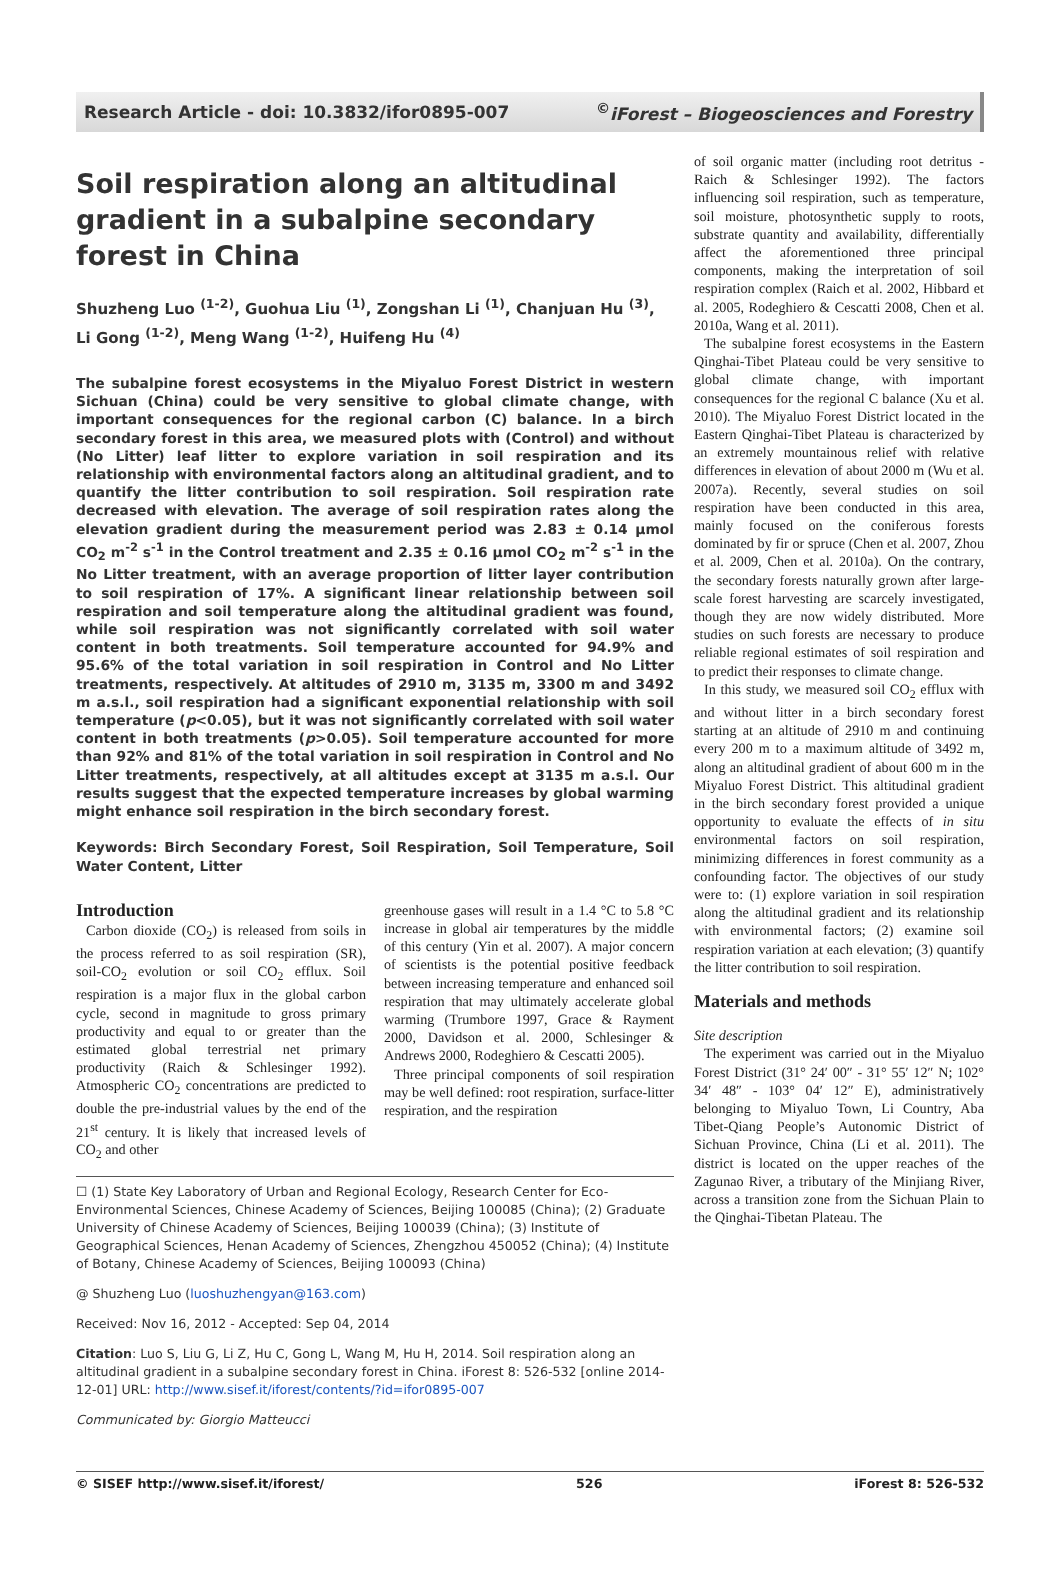Research Article - doi: 10.3832/ifor0895-007<sup>©</sup>iForest – Biogeosciences and Forestry
Soil respiration along an altitudinal gradient in a subalpine secondary forest in China
Shuzheng Luo <sup>(1-2)</sup>, Guohua Liu <sup>(1)</sup>, Zongshan Li <sup>(1)</sup>, Chanjuan Hu <sup>(3)</sup>, Li Gong <sup>(1-2)</sup>, Meng Wang <sup>(1-2)</sup>, Huifeng Hu <sup>(4)</sup>
The subalpine forest ecosystems in the Miyaluo Forest District in western Sichuan (China) could be very sensitive to global climate change, with important consequences for the regional carbon (C) balance. In a birch secondary forest in this area, we measured plots with (Control) and without (No Litter) leaf litter to explore variation in soil respiration and its relationship with environmental factors along an altitudinal gradient, and to quantify the litter contribution to soil respiration. Soil respiration rate decreased with elevation. The average of soil respiration rates along the elevation gradient during the measurement period was 2.83 ± 0.14 μmol CO<sub>2</sub> m<sup>-2</sup> s<sup>-1</sup> in the Control treatment and 2.35 ± 0.16 μmol CO<sub>2</sub> m<sup>-2</sup> s<sup>-1</sup> in the No Litter treatment, with an average proportion of litter layer contribution to soil respiration of 17%. A significant linear relationship between soil respiration and soil temperature along the altitudinal gradient was found, while soil respiration was not significantly correlated with soil water content in both treatments. Soil temperature accounted for 94.9% and 95.6% of the total variation in soil respiration in Control and No Litter treatments, respectively. At altitudes of 2910 m, 3135 m, 3300 m and 3492 m a.s.l., soil respiration had a significant exponential relationship with soil temperature (p<0.05), but it was not significantly correlated with soil water content in both treatments (p>0.05). Soil temperature accounted for more than 92% and 81% of the total variation in soil respiration in Control and No Litter treatments, respectively, at all altitudes except at 3135 m a.s.l. Our results suggest that the expected temperature increases by global warming might enhance soil respiration in the birch secondary forest.
Keywords: Birch Secondary Forest, Soil Respiration, Soil Temperature, Soil Water Content, Litter
Introduction
Carbon dioxide (CO<sub>2</sub>) is released from soils in the process referred to as soil respiration (SR), soil-CO<sub>2</sub> evolution or soil CO<sub>2</sub> efflux. Soil respiration is a major flux in the global carbon cycle, second in magnitude to gross primary productivity and equal to or greater than the estimated global terrestrial net primary productivity (Raich & Schlesinger 1992). Atmospheric CO<sub>2</sub> concentrations are predicted to double the pre-industrial values by the end of the 21<sup>st</sup> century. It is likely that increased levels of CO<sub>2</sub> and other
greenhouse gases will result in a 1.4 °C to 5.8 °C increase in global air temperatures by the middle of this century (Yin et al. 2007). A major concern of scientists is the potential positive feedback between increasing temperature and enhanced soil respiration that may ultimately accelerate global warming (Trumbore 1997, Grace & Rayment 2000, Davidson et al. 2000, Schlesinger & Andrews 2000, Rodeghiero & Cescatti 2005).
Three principal components of soil respiration may be well defined: root respiration, surface-litter respiration, and the respiration
☐ (1) State Key Laboratory of Urban and Regional Ecology, Research Center for Eco-Environmental Sciences, Chinese Academy of Sciences, Beijing 100085 (China); (2) Graduate University of Chinese Academy of Sciences, Beijing 100039 (China); (3) Institute of Geographical Sciences, Henan Academy of Sciences, Zhengzhou 450052 (China); (4) Institute of Botany, Chinese Academy of Sciences, Beijing 100093 (China)
@ Shuzheng Luo (luoshuzhengyan@163.com)
Received: Nov 16, 2012 - Accepted: Sep 04, 2014
Citation: Luo S, Liu G, Li Z, Hu C, Gong L, Wang M, Hu H, 2014. Soil respiration along an altitudinal gradient in a subalpine secondary forest in China. iForest 8: 526-532 [online 2014-12-01] URL: http://www.sisef.it/iforest/contents/?id=ifor0895-007
Communicated by: Giorgio Matteucci
of soil organic matter (including root detritus - Raich & Schlesinger 1992). The factors influencing soil respiration, such as temperature, soil moisture, photosynthetic supply to roots, substrate quantity and availability, differentially affect the aforementioned three principal components, making the interpretation of soil respiration complex (Raich et al. 2002, Hibbard et al. 2005, Rodeghiero & Cescatti 2008, Chen et al. 2010a, Wang et al. 2011).
The subalpine forest ecosystems in the Eastern Qinghai-Tibet Plateau could be very sensitive to global climate change, with important consequences for the regional C balance (Xu et al. 2010). The Miyaluo Forest District located in the Eastern Qinghai-Tibet Plateau is characterized by an extremely mountainous relief with relative differences in elevation of about 2000 m (Wu et al. 2007a). Recently, several studies on soil respiration have been conducted in this area, mainly focused on the coniferous forests dominated by fir or spruce (Chen et al. 2007, Zhou et al. 2009, Chen et al. 2010a). On the contrary, the secondary forests naturally grown after large-scale forest harvesting are scarcely investigated, though they are now widely distributed. More studies on such forests are necessary to produce reliable regional estimates of soil respiration and to predict their responses to climate change.
In this study, we measured soil CO<sub>2</sub> efflux with and without litter in a birch secondary forest starting at an altitude of 2910 m and continuing every 200 m to a maximum altitude of 3492 m, along an altitudinal gradient of about 600 m in the Miyaluo Forest District. This altitudinal gradient in the birch secondary forest provided a unique opportunity to evaluate the effects of in situ environmental factors on soil respiration, minimizing differences in forest community as a confounding factor. The objectives of our study were to: (1) explore variation in soil respiration along the altitudinal gradient and its relationship with environmental factors; (2) examine soil respiration variation at each elevation; (3) quantify the litter contribution to soil respiration.
Materials and methods
Site description
The experiment was carried out in the Miyaluo Forest District (31° 24′ 00″ - 31° 55′ 12″ N; 102° 34′ 48″ - 103° 04′ 12″ E), administratively belonging to Miyaluo Town, Li Country, Aba Tibet-Qiang People’s Autonomic District of Sichuan Province, China (Li et al. 2011). The district is located on the upper reaches of the Zagunao River, a tributary of the Minjiang River, across a transition zone from the Sichuan Plain to the Qinghai-Tibetan Plateau. The
© SISEF http://www.sisef.it/iforest/ 526 iForest 8: 526-532